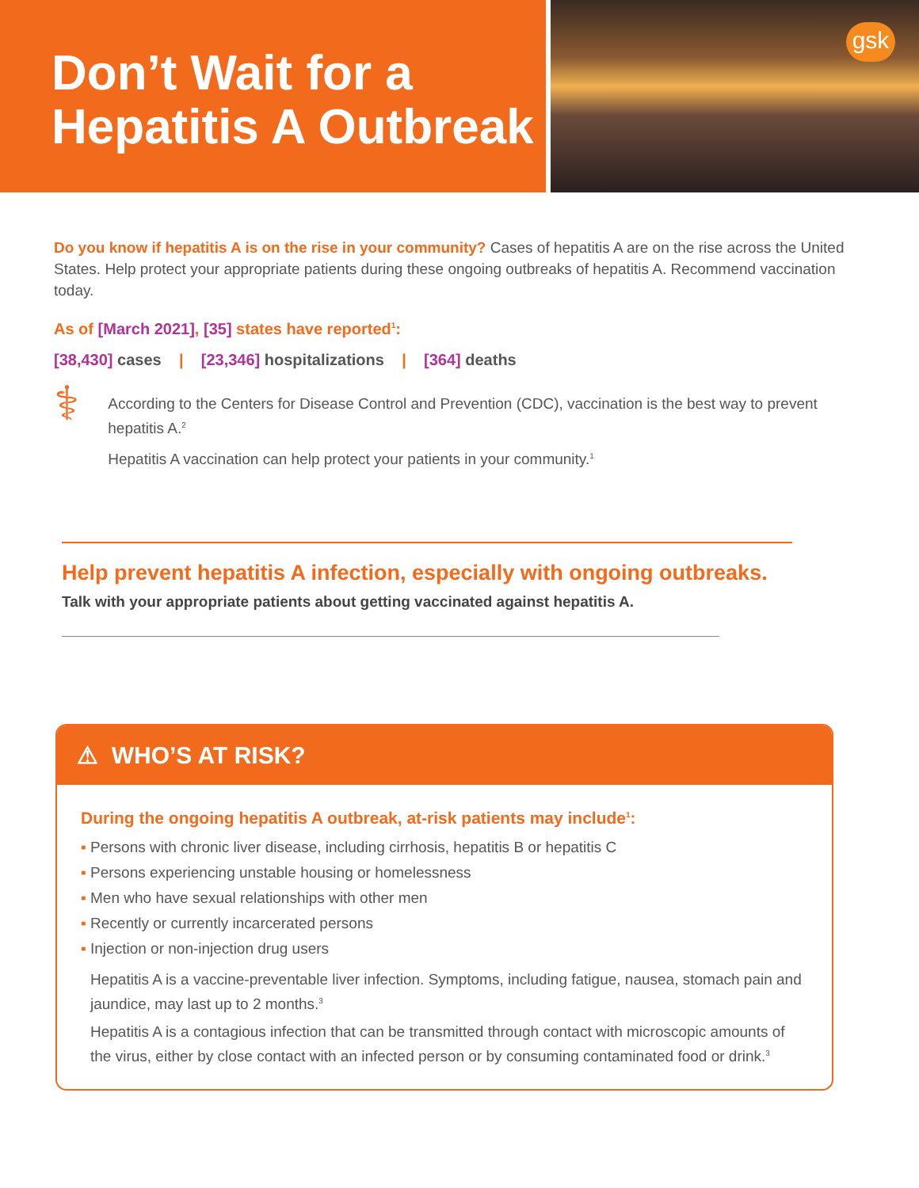Don’t Wait for a Hepatitis A Outbreak
gsk
Do you know if hepatitis A is on the rise in your community? Cases of hepatitis A are on the rise across the United States. Help protect your appropriate patients during these ongoing outbreaks of hepatitis A. Recommend vaccination today.
As of [March 2021], [35] states have reported<sup>1</sup>:
[38,430] cases | [23,346] hospitalizations | [364] deaths
⚕
According to the Centers for Disease Control and Prevention (CDC), vaccination is the best way to prevent hepatitis A.<sup>2</sup>
Hepatitis A vaccination can help protect your patients in your community.<sup>1</sup>
Help prevent hepatitis A infection, especially with ongoing outbreaks.
Talk with your appropriate patients about getting vaccinated against hepatitis A.
⚠ WHO’S AT RISK?
During the ongoing hepatitis A outbreak, at-risk patients may include<sup>1</sup>:
▪ Persons with chronic liver disease, including cirrhosis, hepatitis B or hepatitis C
▪ Persons experiencing unstable housing or homelessness
▪ Men who have sexual relationships with other men
▪ Recently or currently incarcerated persons
▪ Injection or non-injection drug users
Hepatitis A is a vaccine-preventable liver infection. Symptoms, including fatigue, nausea, stomach pain and jaundice, may last up to 2 months.<sup>3</sup>
Hepatitis A is a contagious infection that can be transmitted through contact with microscopic amounts of the virus, either by close contact with an infected person or by consuming contaminated food or drink.<sup>3</sup>